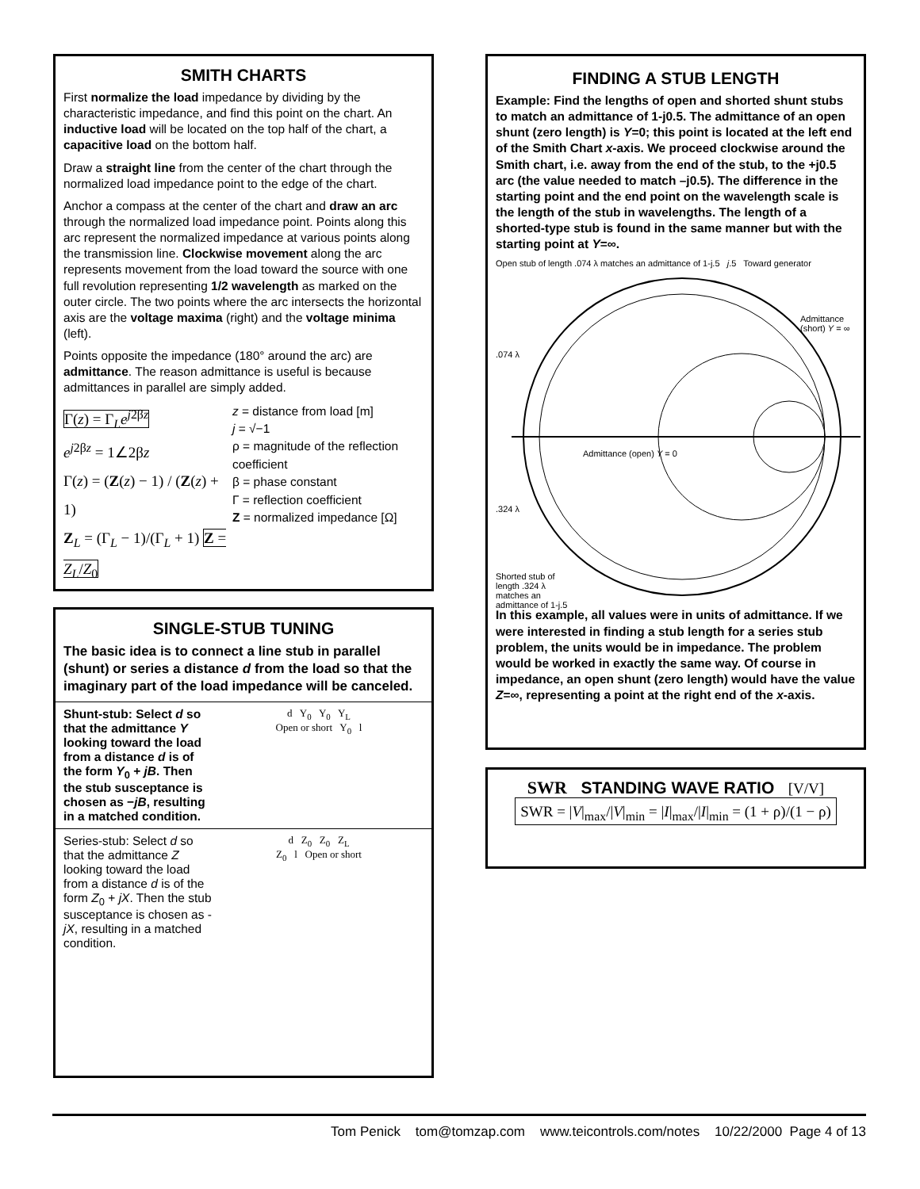SMITH CHARTS
First normalize the load impedance by dividing by the characteristic impedance, and find this point on the chart. An inductive load will be located on the top half of the chart, a capacitive load on the bottom half.
Draw a straight line from the center of the chart through the normalized load impedance point to the edge of the chart.
Anchor a compass at the center of the chart and draw an arc through the normalized load impedance point. Points along this arc represent the normalized impedance at various points along the transmission line. Clockwise movement along the arc represents movement from the load toward the source with one full revolution representing 1/2 wavelength as marked on the outer circle. The two points where the arc intersects the horizontal axis are the voltage maxima (right) and the voltage minima (left).
Points opposite the impedance (180° around the arc) are admittance. The reason admittance is useful is because admittances in parallel are simply added.
Γ(z) = Γ<sub>L</sub>e<sup>j2βz</sup>
e<sup>j2βz</sup> = 1∠2βz
Γ(z) = (Z(z) − 1) / (Z(z) + 1)
Z<sub>L</sub> = (Γ<sub>L</sub> − 1)/(Γ<sub>L</sub> + 1) Z = Z<sub>L</sub>/Z<sub>0</sub>
z = distance from load [m]
j = √−1
ρ = magnitude of the reflection coefficient
β = phase constant
Γ = reflection coefficient
Z = normalized impedance [Ω]
SINGLE-STUB TUNING
The basic idea is to connect a line stub in parallel (shunt) or series a distance d from the load so that the imaginary part of the load impedance will be canceled.
Shunt-stub: Select d so that the admittance Y looking toward the load from a distance d is of the form Y<sub>0</sub> + jB. Then the stub susceptance is chosen as −jB, resulting in a matched condition.
d Y<sub>0</sub> Y<sub>0</sub> Y<sub>L</sub>
Open or short Y<sub>0</sub> l
Series-stub: Select d so that the admittance Z looking toward the load from a distance d is of the form Z<sub>0</sub> + jX. Then the stub susceptance is chosen as -jX, resulting in a matched condition.
d Z<sub>0</sub> Z<sub>0</sub> Z<sub>L</sub>
Z<sub>0</sub> l Open or short
FINDING A STUB LENGTH
Example: Find the lengths of open and shorted shunt stubs to match an admittance of 1-j0.5. The admittance of an open shunt (zero length) is Y=0; this point is located at the left end of the Smith Chart x-axis. We proceed clockwise around the Smith chart, i.e. away from the end of the stub, to the +j0.5 arc (the value needed to match –j0.5). The difference in the starting point and the end point on the wavelength scale is the length of the stub in wavelengths. The length of a shorted-type stub is found in the same manner but with the starting point at Y=∞.
Open stub of length .074 λ matches an admittance of 1-j.5 j.5 Toward generator
Admittance (short) Y = ∞
.074 λ
Admittance (open) Y = 0
.324 λ
Shorted stub of length .324 λ matches an admittance of 1-j.5
In this example, all values were in units of admittance. If we were interested in finding a stub length for a series stub problem, the units would be in impedance. The problem would be worked in exactly the same way. Of course in impedance, an open shunt (zero length) would have the value Z=∞, representing a point at the right end of the x-axis.
SWR STANDING WAVE RATIO [V/V]
SWR = |V|<sub>max</sub>/|V|<sub>min</sub> = |I|<sub>max</sub>/|I|<sub>min</sub> = (1 + ρ)/(1 − ρ)
Tom Penick tom@tomzap.com www.teicontrols.com/notes 10/22/2000 Page 4 of 13